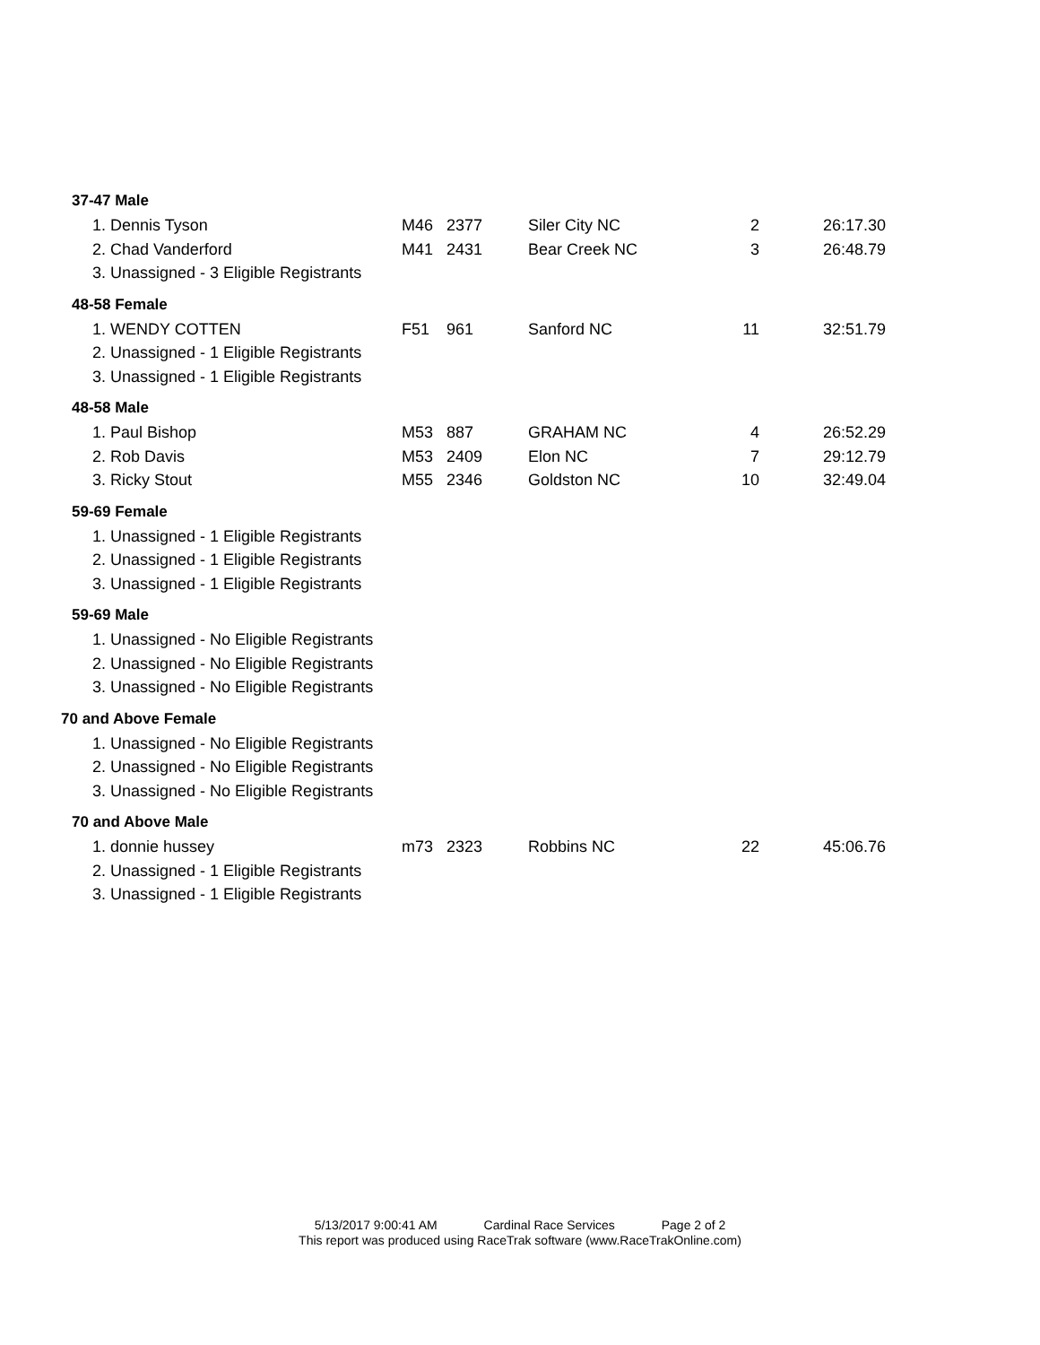37-47 Male
| 1. Dennis Tyson | M46 | 2377 | Siler City NC | 2 | 26:17.30 |
| 2. Chad Vanderford | M41 | 2431 | Bear Creek NC | 3 | 26:48.79 |
| 3. Unassigned - 3 Eligible Registrants | | | | | |
48-58 Female
| 1. WENDY COTTEN | F51 | 961 | Sanford NC | 11 | 32:51.79 |
| 2. Unassigned - 1 Eligible Registrants | | | | | |
| 3. Unassigned - 1 Eligible Registrants | | | | | |
48-58 Male
| 1. Paul Bishop | M53 | 887 | GRAHAM NC | 4 | 26:52.29 |
| 2. Rob Davis | M53 | 2409 | Elon NC | 7 | 29:12.79 |
| 3. Ricky Stout | M55 | 2346 | Goldston NC | 10 | 32:49.04 |
59-69 Female
| 1. Unassigned - 1 Eligible Registrants |
| 2. Unassigned - 1 Eligible Registrants |
| 3. Unassigned - 1 Eligible Registrants |
59-69 Male
| 1. Unassigned - No Eligible Registrants |
| 2. Unassigned - No Eligible Registrants |
| 3. Unassigned - No Eligible Registrants |
70 and Above Female
| 1. Unassigned - No Eligible Registrants |
| 2. Unassigned - No Eligible Registrants |
| 3. Unassigned - No Eligible Registrants |
70 and Above Male
| 1. donnie hussey | m73 | 2323 | Robbins NC | 22 | 45:06.76 |
| 2. Unassigned - 1 Eligible Registrants | | | | | |
| 3. Unassigned - 1 Eligible Registrants | | | | | |
5/13/2017 9:00:41 AM Cardinal Race Services Page 2 of 2
This report was produced using RaceTrak software (www.RaceTrakOnline.com)